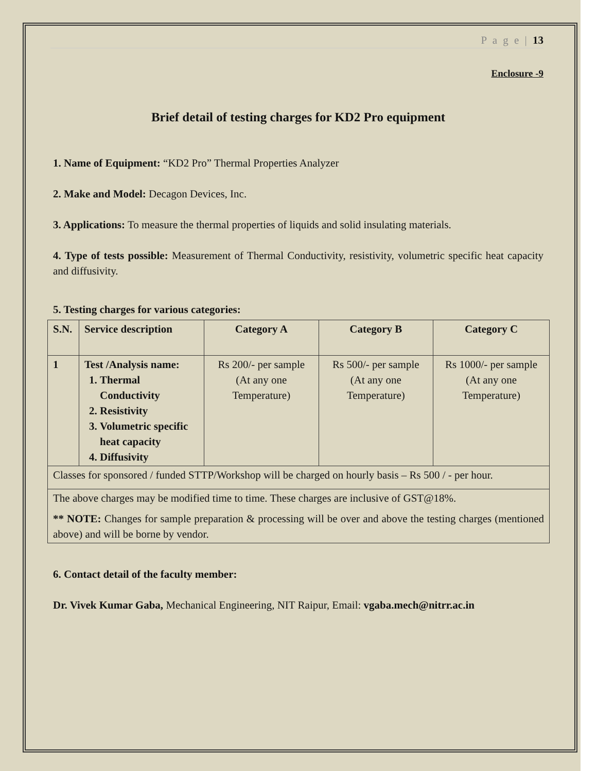P a g e | 13
Enclosure -9
Brief detail of testing charges for KD2 Pro equipment
1. Name of Equipment: “KD2 Pro” Thermal Properties Analyzer
2. Make and Model: Decagon Devices, Inc.
3. Applications: To measure the thermal properties of liquids and solid insulating materials.
4. Type of tests possible: Measurement of Thermal Conductivity, resistivity, volumetric specific heat capacity and diffusivity.
5. Testing charges for various categories:
| S.N. | Service description | Category A | Category B | Category C |
| --- | --- | --- | --- | --- |
| 1 | Test /Analysis name: 1. Thermal Conductivity 2. Resistivity 3. Volumetric specific heat capacity 4. Diffusivity | Rs 200/- per sample (At any one Temperature) | Rs 500/- per sample (At any one Temperature) | Rs 1000/- per sample (At any one Temperature) |
| Classes for sponsored / funded STTP/Workshop will be charged on hourly basis – Rs 500 / - per hour. | | | | |
| The above charges may be modified time to time. These charges are inclusive of GST@18%. ** NOTE: Changes for sample preparation & processing will be over and above the testing charges (mentioned above) and will be borne by vendor. | | | | |
6. Contact detail of the faculty member:
Dr. Vivek Kumar Gaba, Mechanical Engineering, NIT Raipur, Email: vgaba.mech@nitrr.ac.in